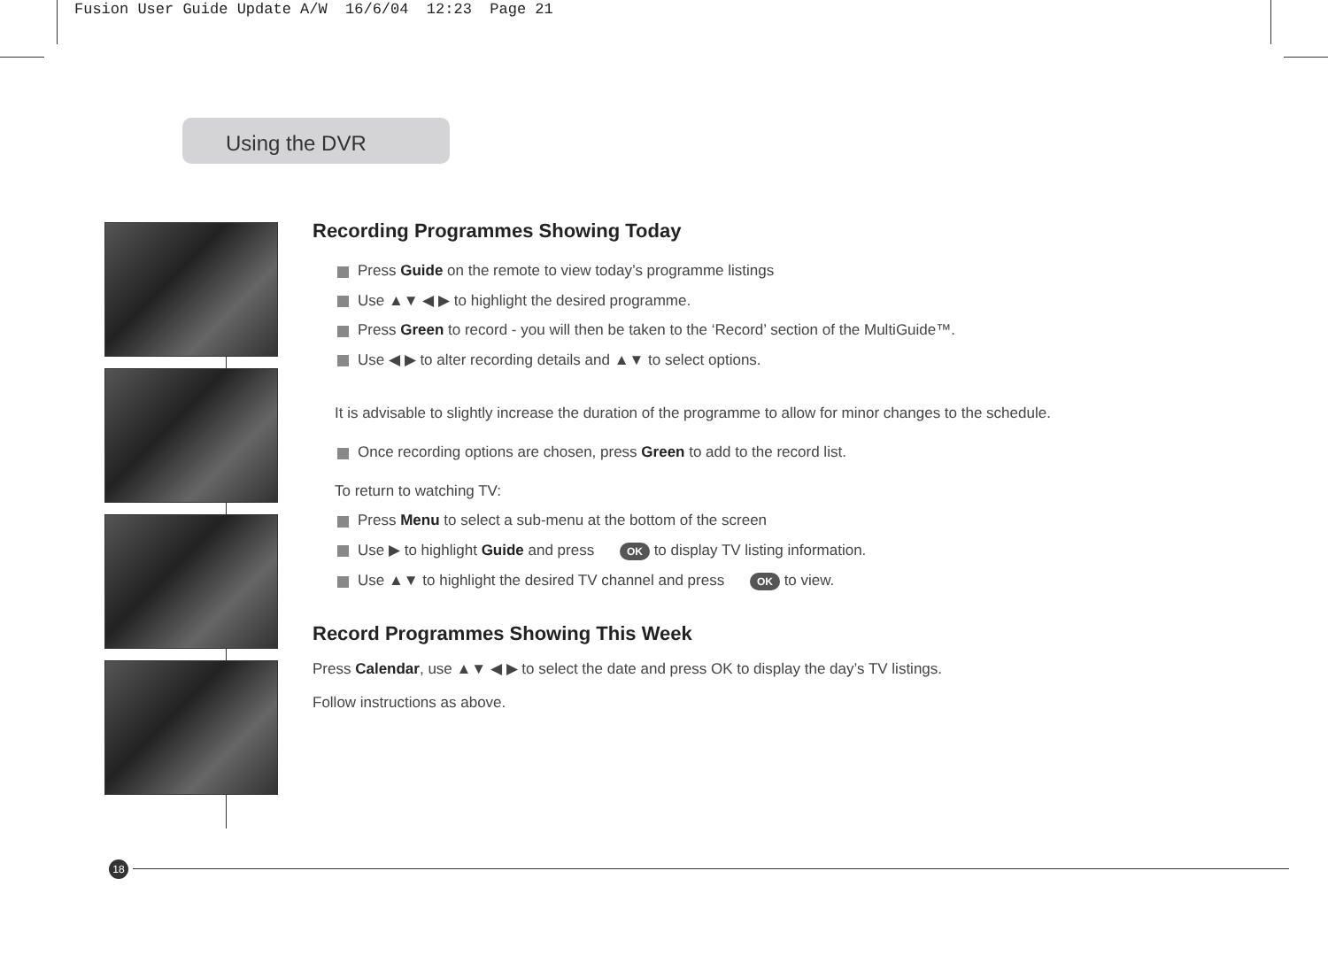Fusion User Guide Update A/W 16/6/04 12:23 Page 21
Using the DVR
Recording Programmes Showing Today
Press Guide on the remote to view today’s programme listings
Use ▲▼ ◀ ▶ to highlight the desired programme.
Press Green to record - you will then be taken to the ‘Record’ section of the MultiGuide™.
Use ◀ ▶ to alter recording details and ▲▼ to select options.
It is advisable to slightly increase the duration of the programme to allow for minor changes to the schedule.
Once recording options are chosen, press Green to add to the record list.
To return to watching TV:
Press Menu to select a sub-menu at the bottom of the screen
Use ▶ to highlight Guide and press OK to display TV listing information.
Use ▲▼ to highlight the desired TV channel and press OK to view.
Record Programmes Showing This Week
Press Calendar, use ▲▼ ◀ ▶ to select the date and press OK to display the day’s TV listings.
Follow instructions as above.
18